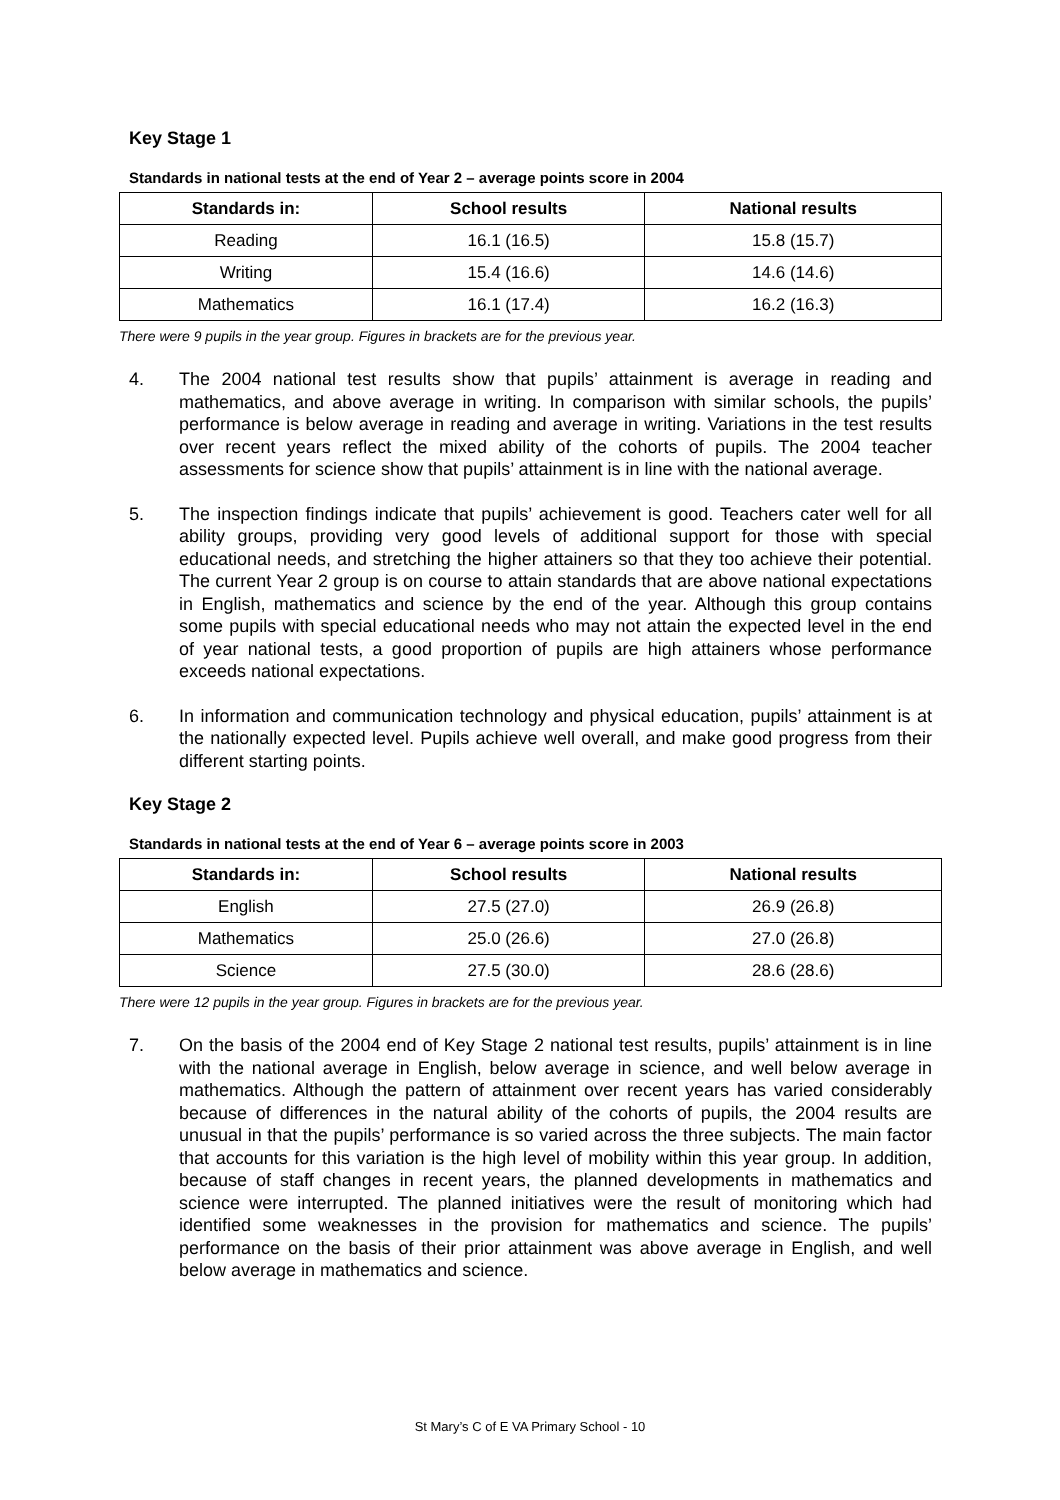Key Stage 1
Standards in national tests at the end of Year 2 – average points score in 2004
| Standards in: | School results | National results |
| --- | --- | --- |
| Reading | 16.1 (16.5) | 15.8 (15.7) |
| Writing | 15.4 (16.6) | 14.6 (14.6) |
| Mathematics | 16.1 (17.4) | 16.2 (16.3) |
There were 9 pupils in the year group. Figures in brackets are for the previous year.
4. The 2004 national test results show that pupils’ attainment is average in reading and mathematics, and above average in writing. In comparison with similar schools, the pupils’ performance is below average in reading and average in writing. Variations in the test results over recent years reflect the mixed ability of the cohorts of pupils. The 2004 teacher assessments for science show that pupils’ attainment is in line with the national average.
5. The inspection findings indicate that pupils’ achievement is good. Teachers cater well for all ability groups, providing very good levels of additional support for those with special educational needs, and stretching the higher attainers so that they too achieve their potential. The current Year 2 group is on course to attain standards that are above national expectations in English, mathematics and science by the end of the year. Although this group contains some pupils with special educational needs who may not attain the expected level in the end of year national tests, a good proportion of pupils are high attainers whose performance exceeds national expectations.
6. In information and communication technology and physical education, pupils’ attainment is at the nationally expected level. Pupils achieve well overall, and make good progress from their different starting points.
Key Stage 2
Standards in national tests at the end of Year 6 – average points score in 2003
| Standards in: | School results | National results |
| --- | --- | --- |
| English | 27.5 (27.0) | 26.9 (26.8) |
| Mathematics | 25.0 (26.6) | 27.0 (26.8) |
| Science | 27.5 (30.0) | 28.6 (28.6) |
There were 12 pupils in the year group. Figures in brackets are for the previous year.
7. On the basis of the 2004 end of Key Stage 2 national test results, pupils’ attainment is in line with the national average in English, below average in science, and well below average in mathematics. Although the pattern of attainment over recent years has varied considerably because of differences in the natural ability of the cohorts of pupils, the 2004 results are unusual in that the pupils’ performance is so varied across the three subjects. The main factor that accounts for this variation is the high level of mobility within this year group. In addition, because of staff changes in recent years, the planned developments in mathematics and science were interrupted. The planned initiatives were the result of monitoring which had identified some weaknesses in the provision for mathematics and science. The pupils’ performance on the basis of their prior attainment was above average in English, and well below average in mathematics and science.
St Mary’s C of E VA Primary School - 10